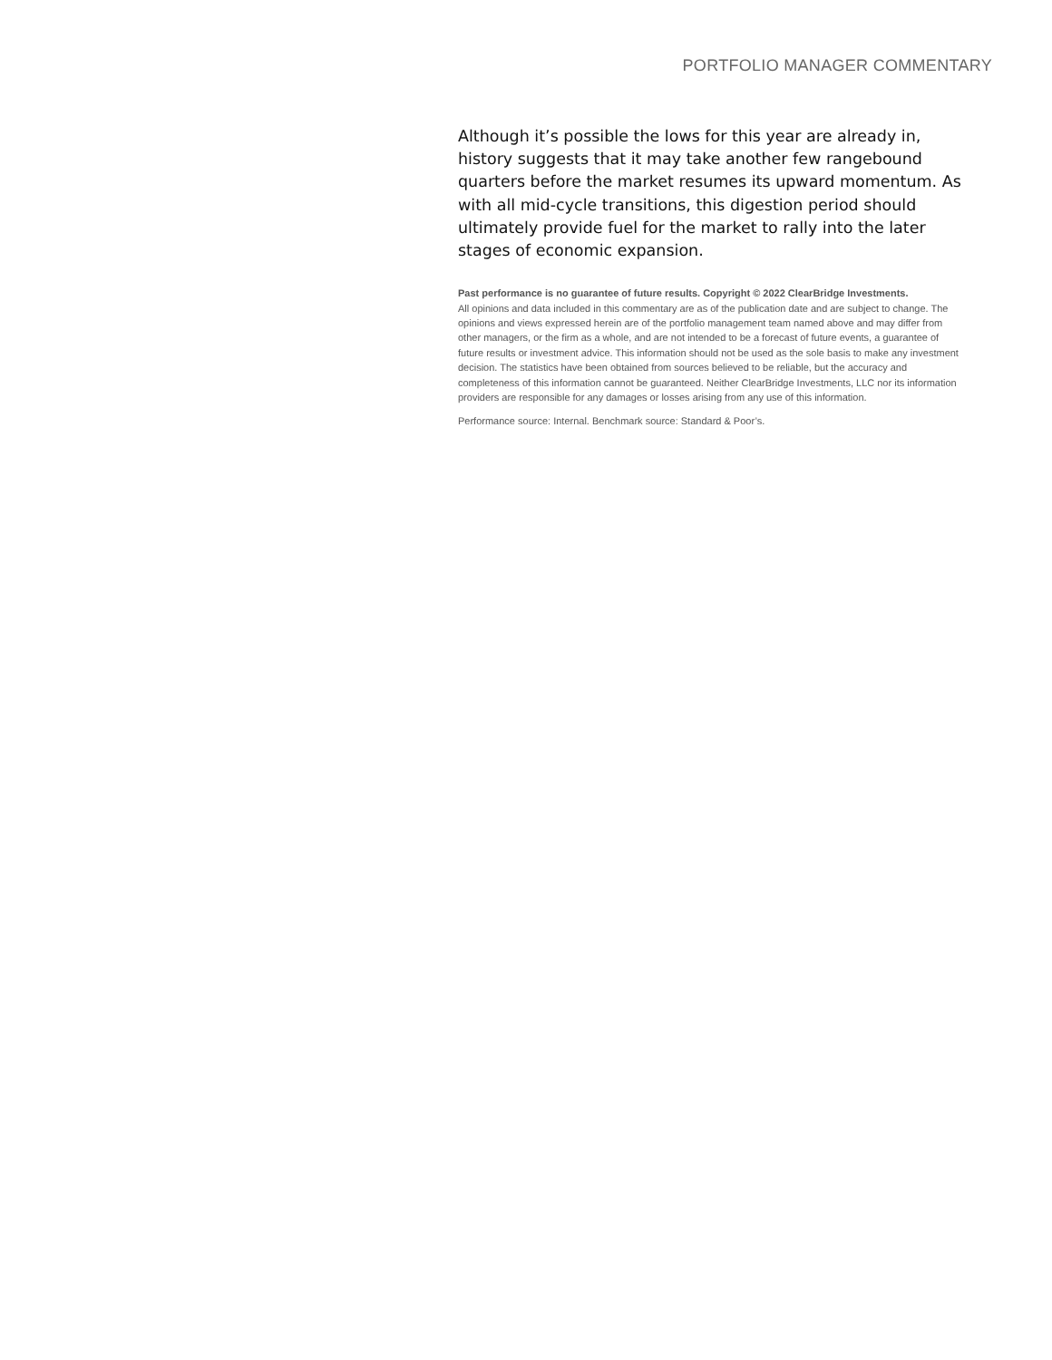PORTFOLIO MANAGER COMMENTARY
Although it’s possible the lows for this year are already in, history suggests that it may take another few rangebound quarters before the market resumes its upward momentum. As with all mid-cycle transitions, this digestion period should ultimately provide fuel for the market to rally into the later stages of economic expansion.
Past performance is no guarantee of future results. Copyright © 2022 ClearBridge Investments.
All opinions and data included in this commentary are as of the publication date and are subject to change. The opinions and views expressed herein are of the portfolio management team named above and may differ from other managers, or the firm as a whole, and are not intended to be a forecast of future events, a guarantee of future results or investment advice. This information should not be used as the sole basis to make any investment decision. The statistics have been obtained from sources believed to be reliable, but the accuracy and completeness of this information cannot be guaranteed. Neither ClearBridge Investments, LLC nor its information providers are responsible for any damages or losses arising from any use of this information.
Performance source: Internal. Benchmark source: Standard & Poor’s.